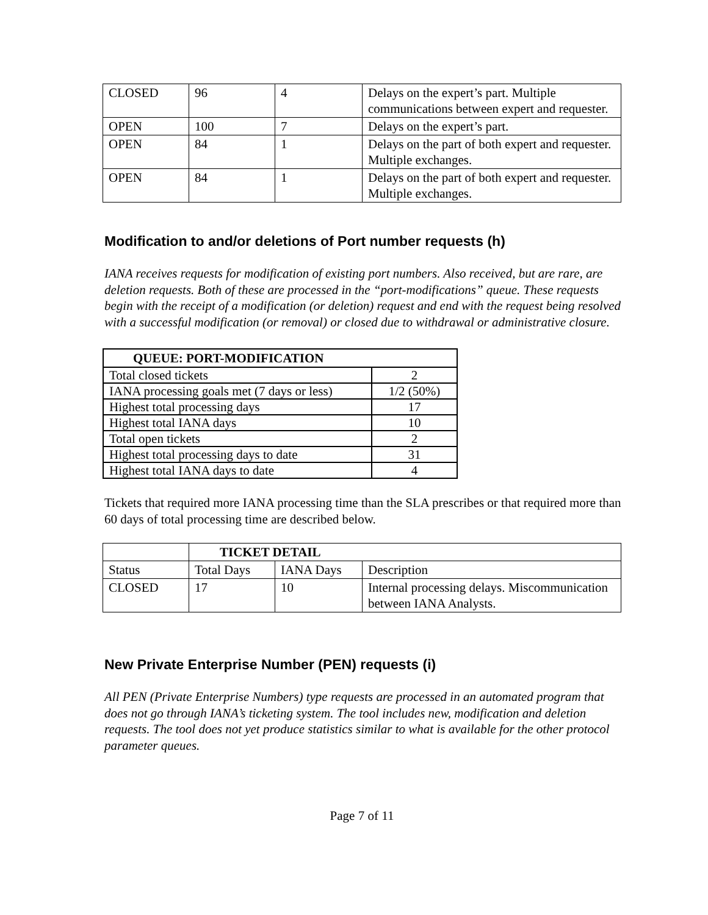| CLOSED | 96 | 4 | Delays on the expert’s part. Multiple communications between expert and requester. |
| OPEN | 100 | 7 | Delays on the expert’s part. |
| OPEN | 84 | 1 | Delays on the part of both expert and requester. Multiple exchanges. |
| OPEN | 84 | 1 | Delays on the part of both expert and requester. Multiple exchanges. |
Modification to and/or deletions of Port number requests (h)
IANA receives requests for modification of existing port numbers. Also received, but are rare, are deletion requests. Both of these are processed in the “port-modifications” queue. These requests begin with the receipt of a modification (or deletion) request and end with the request being resolved with a successful modification (or removal) or closed due to withdrawal or administrative closure.
| QUEUE: PORT-MODIFICATION | |
| --- | --- |
| Total closed tickets | 2 |
| IANA processing goals met (7 days or less) | 1/2 (50%) |
| Highest total processing days | 17 |
| Highest total IANA days | 10 |
| Total open tickets | 2 |
| Highest total processing days to date | 31 |
| Highest total IANA days to date | 4 |
Tickets that required more IANA processing time than the SLA prescribes or that required more than 60 days of total processing time are described below.
| | TICKET DETAIL | | |
| Status | Total Days | IANA Days | Description |
| CLOSED | 17 | 10 | Internal processing delays. Miscommunication between IANA Analysts. |
New Private Enterprise Number (PEN) requests (i)
All PEN (Private Enterprise Numbers) type requests are processed in an automated program that does not go through IANA’s ticketing system. The tool includes new, modification and deletion requests. The tool does not yet produce statistics similar to what is available for the other protocol parameter queues.
Page 7 of 11